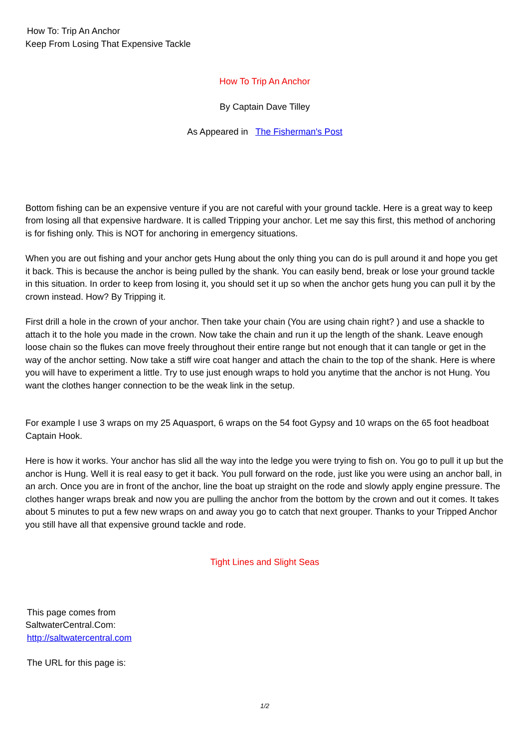How To: Trip An Anchor
Keep From Losing That Expensive Tackle
How To Trip An Anchor
By Captain Dave Tilley
As Appeared in The Fisherman's Post
Bottom fishing can be an expensive venture if you are not careful with your ground tackle. Here is a great way to keep from losing all that expensive hardware. It is called Tripping your anchor. Let me say this first, this method of anchoring is for fishing only. This is NOT for anchoring in emergency situations.
When you are out fishing and your anchor gets Hung about the only thing you can do is pull around it and hope you get it back. This is because the anchor is being pulled by the shank. You can easily bend, break or lose your ground tackle in this situation. In order to keep from losing it, you should set it up so when the anchor gets hung you can pull it by the crown instead. How? By Tripping it.
First drill a hole in the crown of your anchor. Then take your chain (You are using chain right? ) and use a shackle to attach it to the hole you made in the crown. Now take the chain and run it up the length of the shank. Leave enough loose chain so the flukes can move freely throughout their entire range but not enough that it can tangle or get in the way of the anchor setting. Now take a stiff wire coat hanger and attach the chain to the top of the shank. Here is where you will have to experiment a little. Try to use just enough wraps to hold you anytime that the anchor is not Hung. You want the clothes hanger connection to be the weak link in the setup.
For example I use 3 wraps on my 25 Aquasport, 6 wraps on the 54 foot Gypsy and 10 wraps on the 65 foot headboat Captain Hook.
Here is how it works. Your anchor has slid all the way into the ledge you were trying to fish on. You go to pull it up but the anchor is Hung. Well it is real easy to get it back. You pull forward on the rode, just like you were using an anchor ball, in an arch. Once you are in front of the anchor, line the boat up straight on the rode and slowly apply engine pressure. The clothes hanger wraps break and now you are pulling the anchor from the bottom by the crown and out it comes. It takes about 5 minutes to put a few new wraps on and away you go to catch that next grouper. Thanks to your Tripped Anchor you still have all that expensive ground tackle and rode.
Tight Lines and Slight Seas
This page comes from
SaltwaterCentral.Com:
http://saltwatercentral.com
The URL for this page is:
1/2